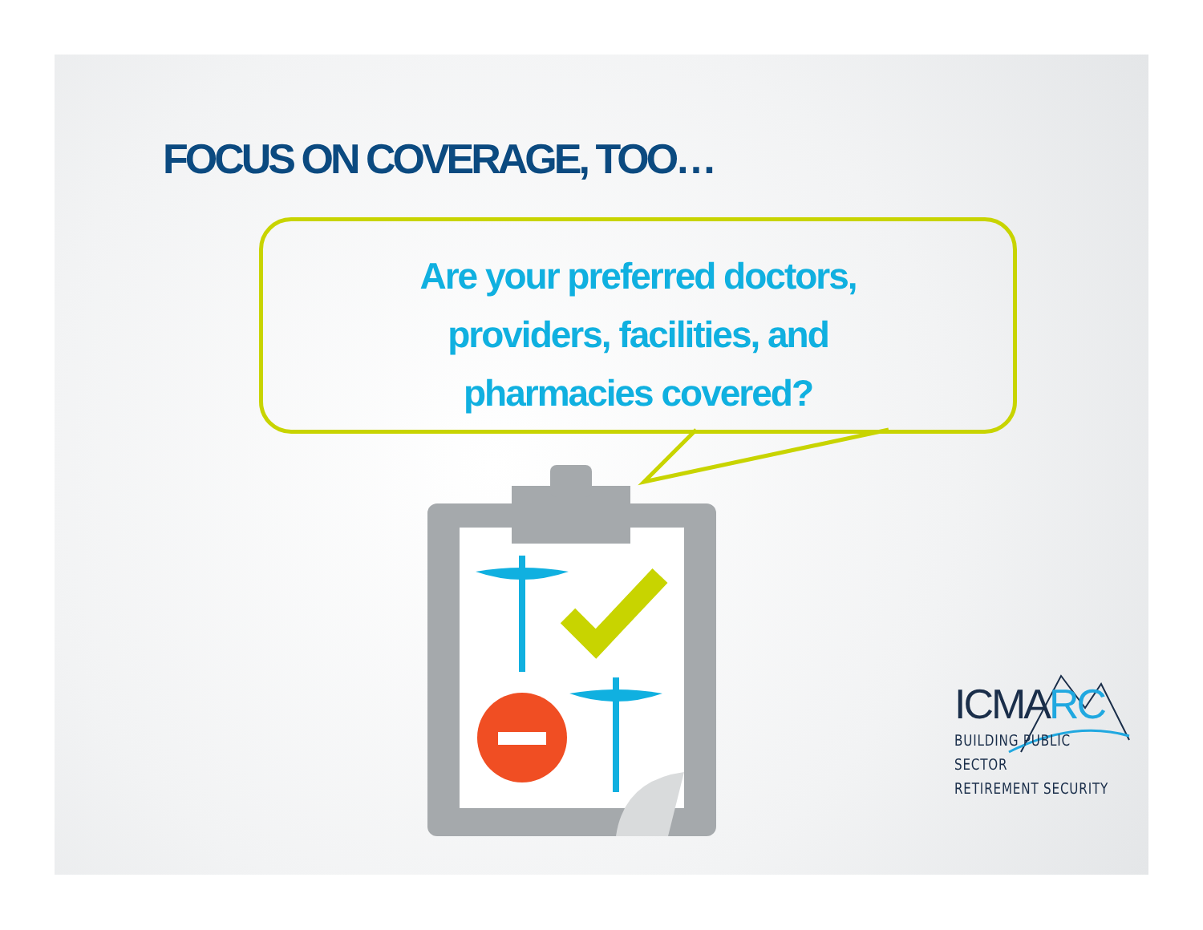FOCUS ON COVERAGE, TOO…
Are your preferred doctors,
providers, facilities, and
pharmacies covered?
ICMARC
BUILDING PUBLIC SECTOR
RETIREMENT SECURITY